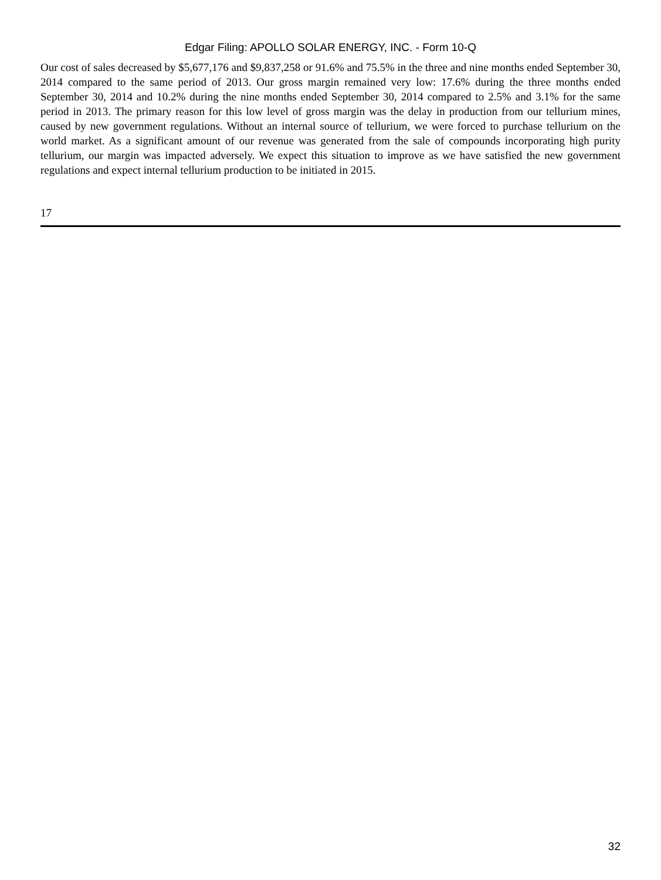Edgar Filing: APOLLO SOLAR ENERGY, INC. - Form 10-Q
Our cost of sales decreased by $5,677,176 and $9,837,258 or 91.6% and 75.5% in the three and nine months ended September 30, 2014 compared to the same period of 2013. Our gross margin remained very low: 17.6% during the three months ended September 30, 2014 and 10.2% during the nine months ended September 30, 2014 compared to 2.5% and 3.1% for the same period in 2013. The primary reason for this low level of gross margin was the delay in production from our tellurium mines, caused by new government regulations. Without an internal source of tellurium, we were forced to purchase tellurium on the world market. As a significant amount of our revenue was generated from the sale of compounds incorporating high purity tellurium, our margin was impacted adversely. We expect this situation to improve as we have satisfied the new government regulations and expect internal tellurium production to be initiated in 2015.
17
32